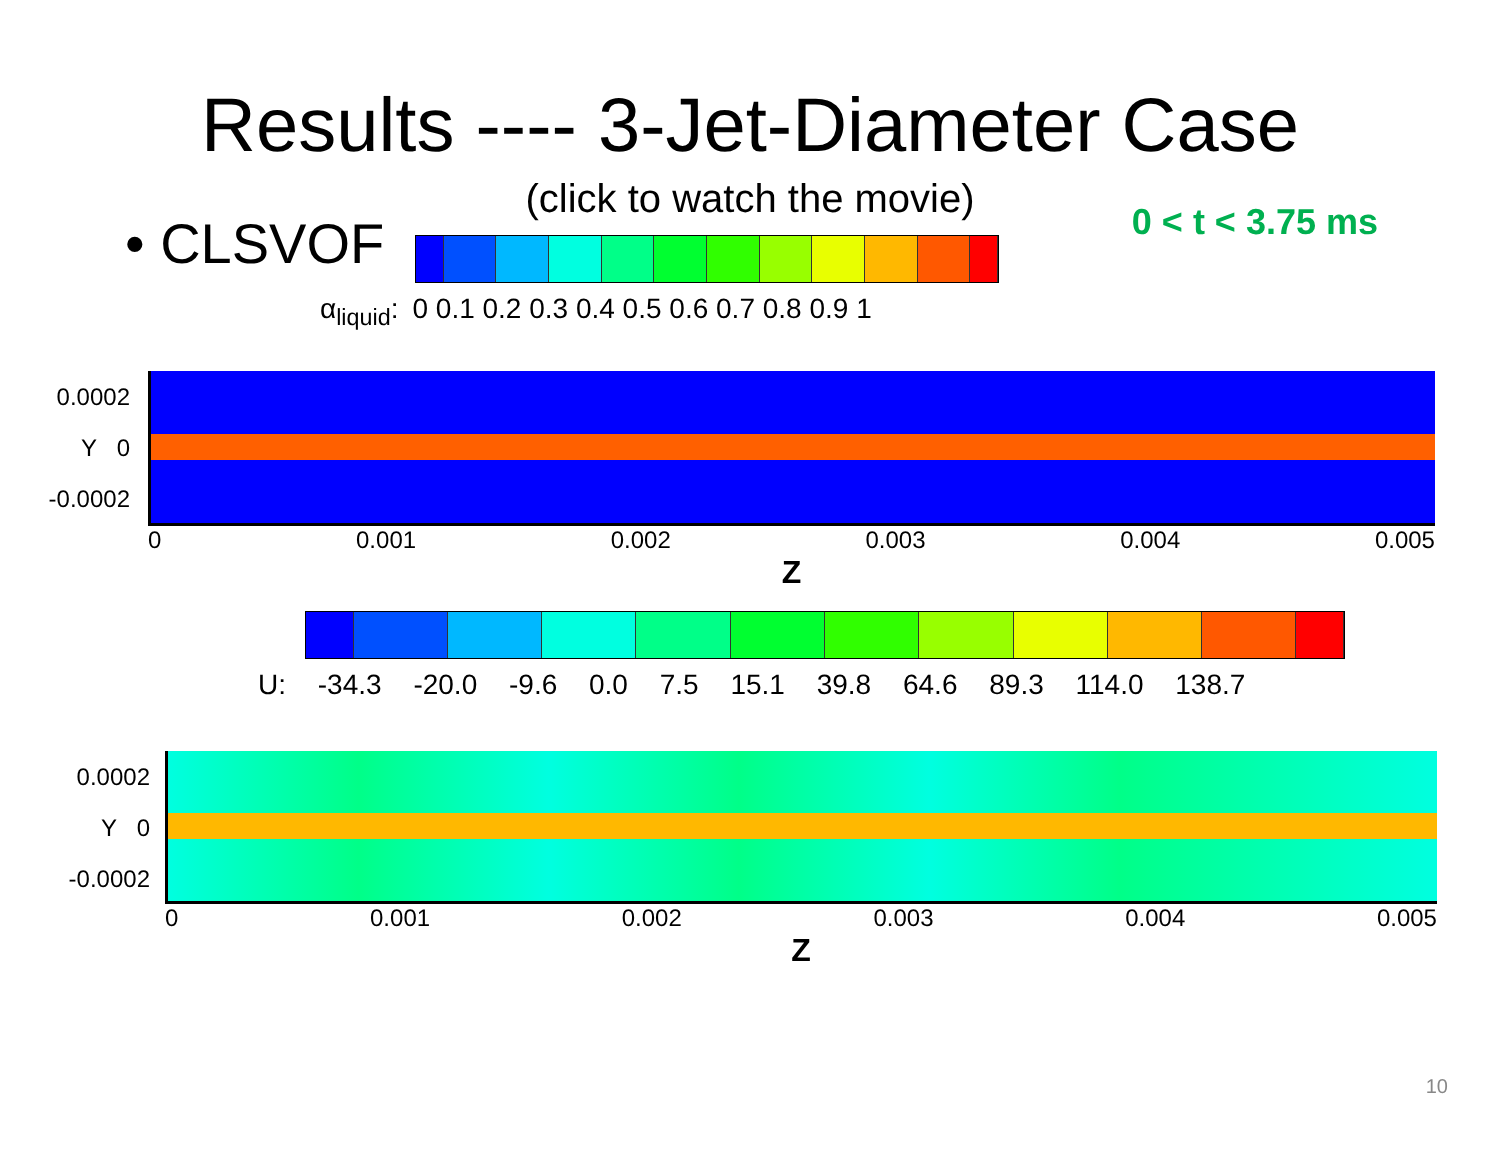Results ---- 3-Jet-Diameter Case
(click to watch the movie)
• CLSVOF
α<sub>liquid</sub>: 0 0.1 0.2 0.3 0.4 0.5 0.6 0.7 0.8 0.9 1
0 < t < 3.75 ms
0.0002
Y 0
-0.0002
0 0.001 0.002 0.003 0.004 0.005
Z
U: -34.3 -20.0 -9.6 0.0 7.5 15.1 39.8 64.6 89.3 114.0 138.7
0.0002
Y 0
-0.0002
0 0.001 0.002 0.003 0.004 0.005
Z
10